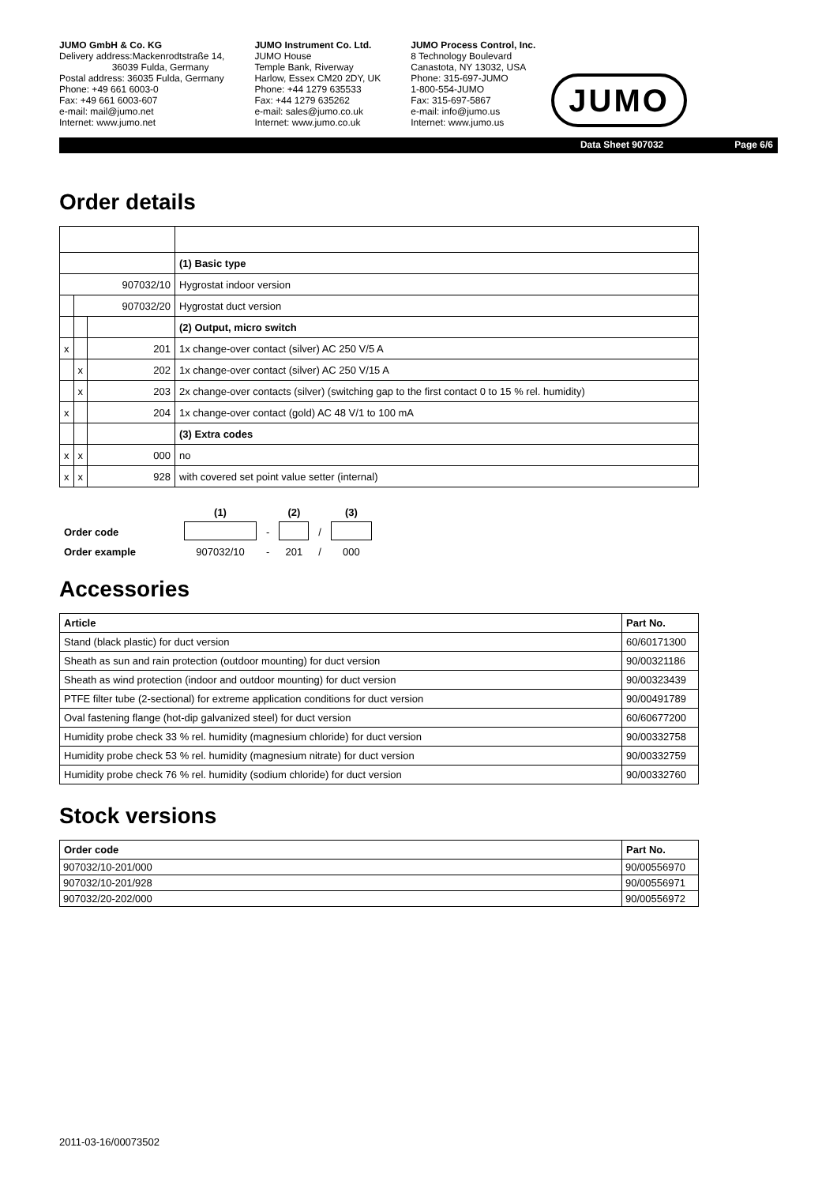JUMO GmbH & Co. KG
Delivery address:Mackenrodtstraße 14,
36039 Fulda, Germany
Postal address: 36035 Fulda, Germany
Phone: +49 661 6003-0
Fax: +49 661 6003-607
e-mail: mail@jumo.net
Internet: www.jumo.net
JUMO Instrument Co. Ltd.
JUMO House
Temple Bank, Riverway
Harlow, Essex CM20 2DY, UK
Phone: +44 1279 635533
Fax: +44 1279 635262
e-mail: sales@jumo.co.uk
Internet: www.jumo.co.uk
JUMO Process Control, Inc.
8 Technology Boulevard
Canastota, NY 13032, USA
Phone: 315-697-JUMO
1-800-554-JUMO
Fax: 315-697-5867
e-mail: info@jumo.us
Internet: www.jumo.us
JUMO
Data Sheet 907032 Page 6/6
Order details
| | | | (1) Basic type |
| 907032/10 | | | Hygrostat indoor version |
| | 907032/20 | | Hygrostat duct version |
| | | | (2) Output, micro switch |
| x | | 201 | 1x change-over contact (silver) AC 250 V/5 A |
| | x | 202 | 1x change-over contact (silver) AC 250 V/15 A |
| | x | 203 | 2x change-over contacts (silver) (switching gap to the first contact 0 to 15 % rel. humidity) |
| x | | 204 | 1x change-over contact (gold) AC 48 V/1 to 100 mA |
| | | | (3) Extra codes |
| x | x | 000 | no |
| x | x | 928 | with covered set point value setter (internal) |
| | (1) | | (2) | | (3) |
| --- | --- | --- | --- | --- | --- |
| Order code | | - | | / | |
| Order example | 907032/10 | - | 201 | / | 000 |
Accessories
| Article | Part No. |
| --- | --- |
| Stand (black plastic) for duct version | 60/60171300 |
| Sheath as sun and rain protection (outdoor mounting) for duct version | 90/00321186 |
| Sheath as wind protection (indoor and outdoor mounting) for duct version | 90/00323439 |
| PTFE filter tube (2-sectional) for extreme application conditions for duct version | 90/00491789 |
| Oval fastening flange (hot-dip galvanized steel) for duct version | 60/60677200 |
| Humidity probe check 33 % rel. humidity (magnesium chloride) for duct version | 90/00332758 |
| Humidity probe check 53 % rel. humidity (magnesium nitrate) for duct version | 90/00332759 |
| Humidity probe check 76 % rel. humidity (sodium chloride) for duct version | 90/00332760 |
Stock versions
| Order code | Part No. |
| --- | --- |
| 907032/10-201/000 | 90/00556970 |
| 907032/10-201/928 | 90/00556971 |
| 907032/20-202/000 | 90/00556972 |
2011-03-16/00073502